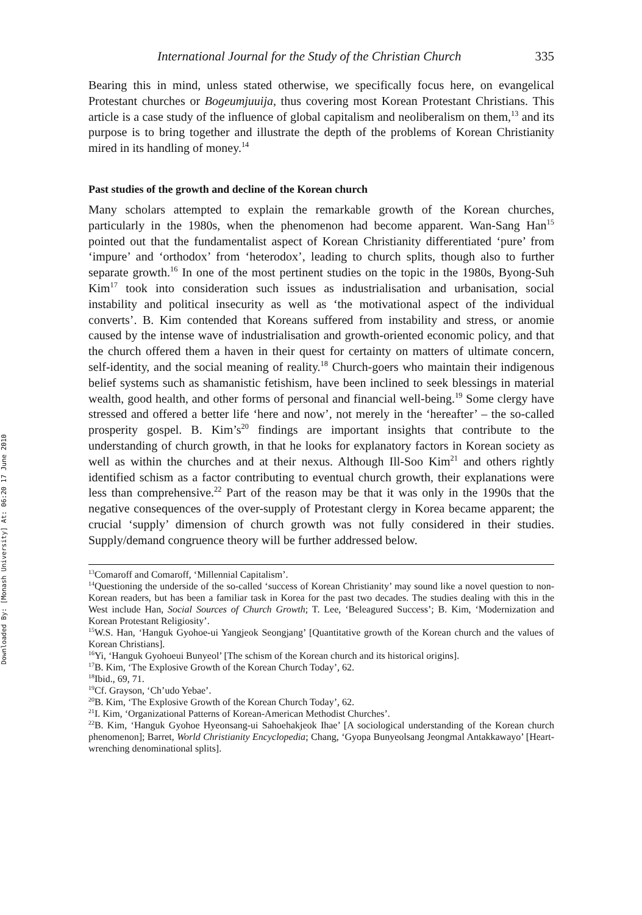Downloaded By: [Monash University] At: 06:20 17 June 2010
International Journal for the Study of the Christian Church 335
Bearing this in mind, unless stated otherwise, we specifically focus here, on evangelical Protestant churches or Bogeumjuuija, thus covering most Korean Protestant Christians. This article is a case study of the influence of global capitalism and neoliberalism on them,<sup>13</sup> and its purpose is to bring together and illustrate the depth of the problems of Korean Christianity mired in its handling of money.<sup>14</sup>
Past studies of the growth and decline of the Korean church
Many scholars attempted to explain the remarkable growth of the Korean churches, particularly in the 1980s, when the phenomenon had become apparent. Wan-Sang Han<sup>15</sup> pointed out that the fundamentalist aspect of Korean Christianity differentiated ‘pure’ from ‘impure’ and ‘orthodox’ from ‘heterodox’, leading to church splits, though also to further separate growth.<sup>16</sup> In one of the most pertinent studies on the topic in the 1980s, Byong-Suh Kim<sup>17</sup> took into consideration such issues as industrialisation and urbanisation, social instability and political insecurity as well as ‘the motivational aspect of the individual converts’. B. Kim contended that Koreans suffered from instability and stress, or anomie caused by the intense wave of industrialisation and growth-oriented economic policy, and that the church offered them a haven in their quest for certainty on matters of ultimate concern, self-identity, and the social meaning of reality.<sup>18</sup> Church-goers who maintain their indigenous belief systems such as shamanistic fetishism, have been inclined to seek blessings in material wealth, good health, and other forms of personal and financial well-being.<sup>19</sup> Some clergy have stressed and offered a better life ‘here and now’, not merely in the ‘hereafter’ – the so-called prosperity gospel. B. Kim’s<sup>20</sup> findings are important insights that contribute to the understanding of church growth, in that he looks for explanatory factors in Korean society as well as within the churches and at their nexus. Although Ill-Soo Kim<sup>21</sup> and others rightly identified schism as a factor contributing to eventual church growth, their explanations were less than comprehensive.<sup>22</sup> Part of the reason may be that it was only in the 1990s that the negative consequences of the over-supply of Protestant clergy in Korea became apparent; the crucial ‘supply’ dimension of church growth was not fully considered in their studies. Supply/demand congruence theory will be further addressed below.
<sup>13</sup> Comaroff and Comaroff, ‘Millennial Capitalism’.
<sup>14</sup> Questioning the underside of the so-called ‘success of Korean Christianity’ may sound like a novel question to non-Korean readers, but has been a familiar task in Korea for the past two decades. The studies dealing with this in the West include Han, Social Sources of Church Growth; T. Lee, ‘Beleagured Success’; B. Kim, ‘Modernization and Korean Protestant Religiosity’.
<sup>15</sup> W.S. Han, ‘Hanguk Gyohoe-ui Yangjeok Seongjang’ [Quantitative growth of the Korean church and the values of Korean Christians].
<sup>16</sup> Yi, ‘Hanguk Gyohoeui Bunyeol’ [The schism of the Korean church and its historical origins].
<sup>17</sup>B. Kim, ‘The Explosive Growth of the Korean Church Today’, 62.
<sup>18</sup> Ibid., 69, 71.
<sup>19</sup> Cf. Grayson, ‘Ch’udo Yebae’.
<sup>20</sup>B. Kim, ‘The Explosive Growth of the Korean Church Today’, 62.
<sup>21</sup> I. Kim, ‘Organizational Patterns of Korean-American Methodist Churches’.
<sup>22</sup>B. Kim, ‘Hanguk Gyohoe Hyeonsang-ui Sahoehakjeok Ihae’ [A sociological understanding of the Korean church phenomenon]; Barret, World Christianity Encyclopedia; Chang, ‘Gyopa Bunyeolsang Jeongmal Antakkawayo’ [Heart-wrenching denominational splits].